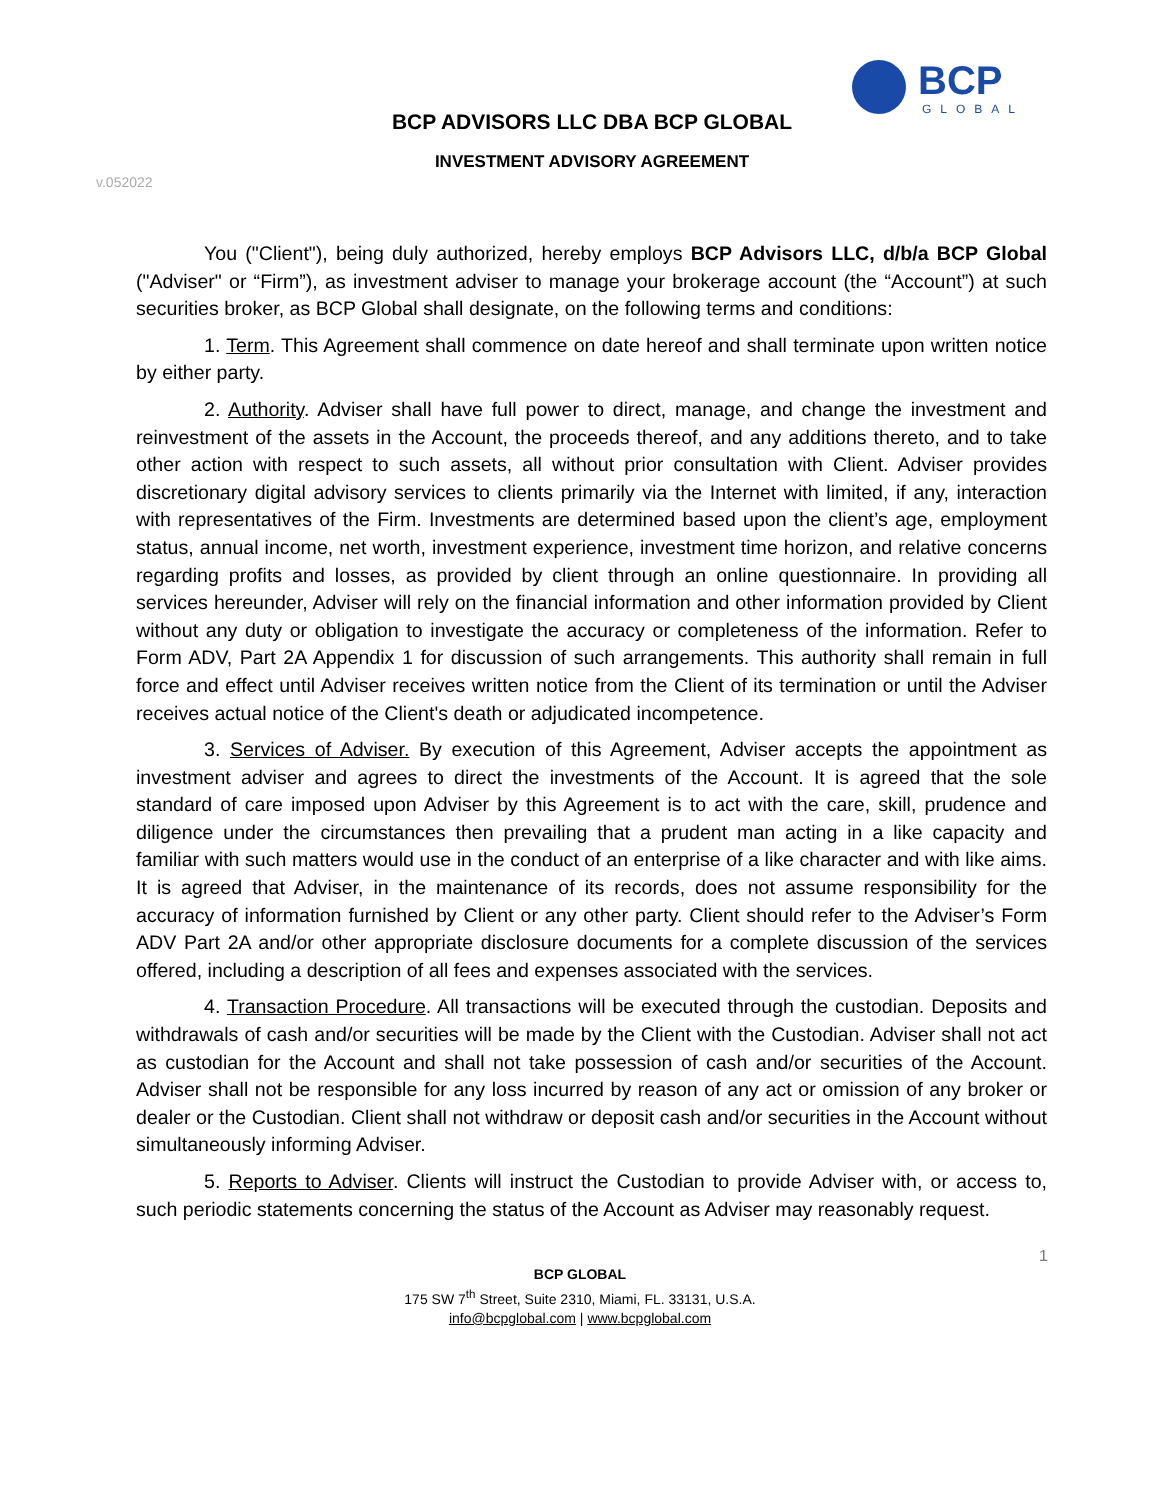BCP
GLOBAL
BCP ADVISORS LLC DBA BCP GLOBAL
INVESTMENT ADVISORY AGREEMENT
v.052022
You ("Client"), being duly authorized, hereby employs BCP Advisors LLC, d/b/a BCP Global ("Adviser" or “Firm”), as investment adviser to manage your brokerage account (the “Account”) at such securities broker, as BCP Global shall designate, on the following terms and conditions:
1. Term. This Agreement shall commence on date hereof and shall terminate upon written notice by either party.
2. Authority. Adviser shall have full power to direct, manage, and change the investment and reinvestment of the assets in the Account, the proceeds thereof, and any additions thereto, and to take other action with respect to such assets, all without prior consultation with Client. Adviser provides discretionary digital advisory services to clients primarily via the Internet with limited, if any, interaction with representatives of the Firm. Investments are determined based upon the client’s age, employment status, annual income, net worth, investment experience, investment time horizon, and relative concerns regarding profits and losses, as provided by client through an online questionnaire. In providing all services hereunder, Adviser will rely on the financial information and other information provided by Client without any duty or obligation to investigate the accuracy or completeness of the information. Refer to Form ADV, Part 2A Appendix 1 for discussion of such arrangements. This authority shall remain in full force and effect until Adviser receives written notice from the Client of its termination or until the Adviser receives actual notice of the Client's death or adjudicated incompetence.
3. Services of Adviser. By execution of this Agreement, Adviser accepts the appointment as investment adviser and agrees to direct the investments of the Account. It is agreed that the sole standard of care imposed upon Adviser by this Agreement is to act with the care, skill, prudence and diligence under the circumstances then prevailing that a prudent man acting in a like capacity and familiar with such matters would use in the conduct of an enterprise of a like character and with like aims. It is agreed that Adviser, in the maintenance of its records, does not assume responsibility for the accuracy of information furnished by Client or any other party. Client should refer to the Adviser’s Form ADV Part 2A and/or other appropriate disclosure documents for a complete discussion of the services offered, including a description of all fees and expenses associated with the services.
4. Transaction Procedure. All transactions will be executed through the custodian. Deposits and withdrawals of cash and/or securities will be made by the Client with the Custodian. Adviser shall not act as custodian for the Account and shall not take possession of cash and/or securities of the Account. Adviser shall not be responsible for any loss incurred by reason of any act or omission of any broker or dealer or the Custodian. Client shall not withdraw or deposit cash and/or securities in the Account without simultaneously informing Adviser.
5. Reports to Adviser. Clients will instruct the Custodian to provide Adviser with, or access to, such periodic statements concerning the status of the Account as Adviser may reasonably request.
1
BCP GLOBAL
175 SW 7<sup>th</sup> Street, Suite 2310, Miami, FL. 33131, U.S.A.
info@bcpglobal.com | www.bcpglobal.com